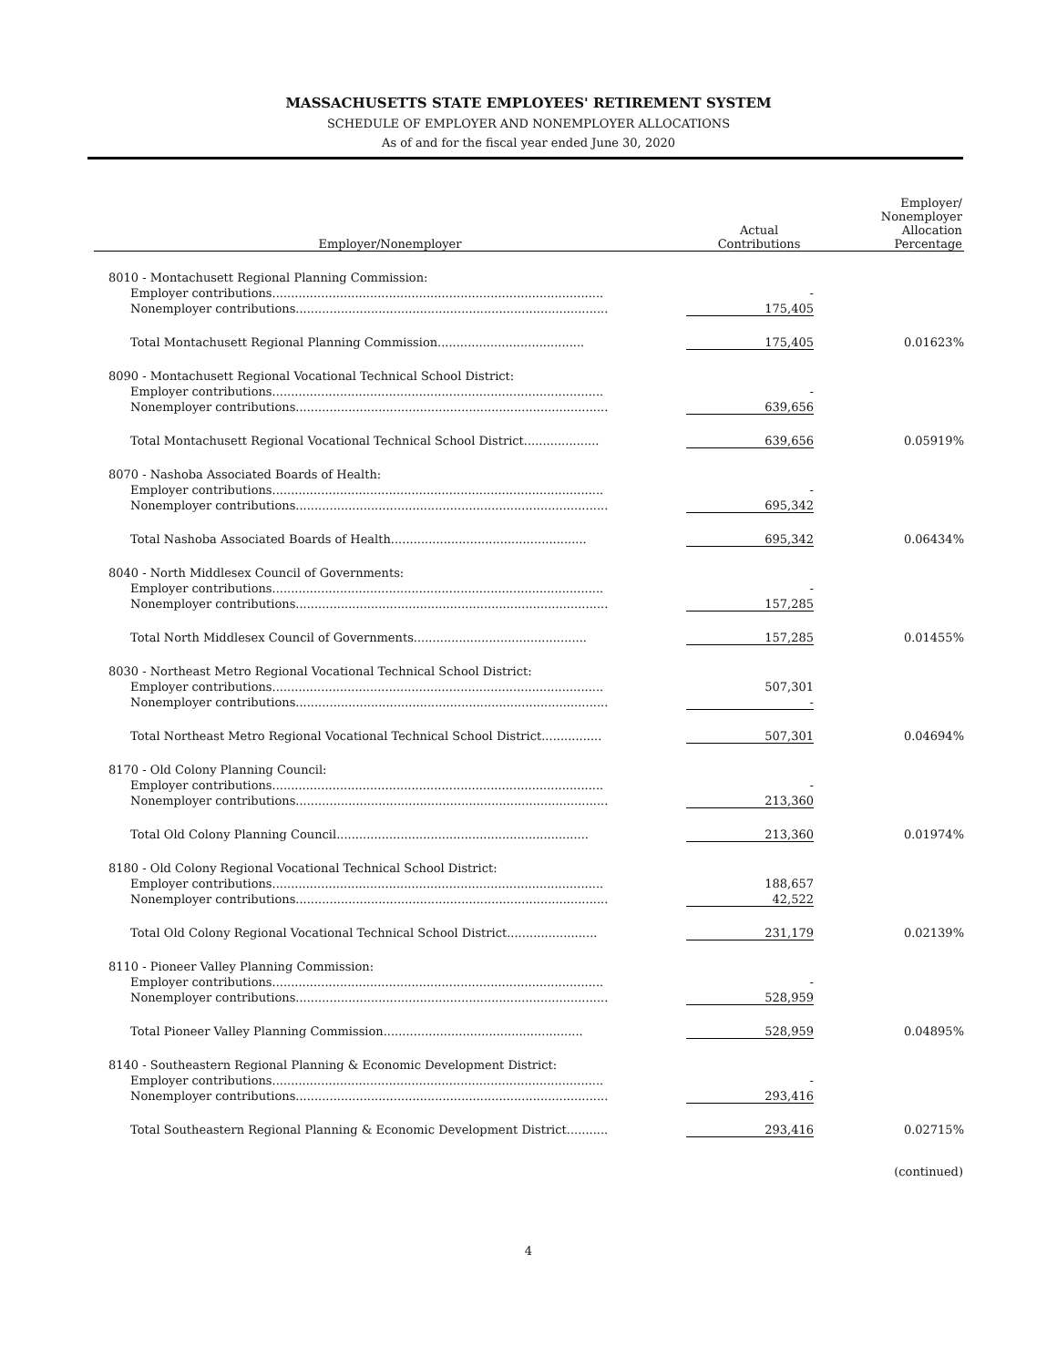MASSACHUSETTS STATE EMPLOYEES' RETIREMENT SYSTEM
SCHEDULE OF EMPLOYER AND NONEMPLOYER ALLOCATIONS
As of and for the fiscal year ended June 30, 2020
| Employer/Nonemployer | Actual Contributions | Employer/ Nonemployer Allocation Percentage |
| --- | --- | --- |
| 8010 - Montachusett Regional Planning Commission: | | |
| Employer contributions........................................................................................ | - | |
| Nonemployer contributions................................................................................... | 175,405 | |
| Total Montachusett Regional Planning Commission....................................... | 175,405 | 0.01623% |
| 8090 - Montachusett Regional Vocational Technical School District: | | |
| Employer contributions........................................................................................ | - | |
| Nonemployer contributions................................................................................... | 639,656 | |
| Total Montachusett Regional Vocational Technical School District.................... | 639,656 | 0.05919% |
| 8070 - Nashoba Associated Boards of Health: | | |
| Employer contributions........................................................................................ | - | |
| Nonemployer contributions................................................................................... | 695,342 | |
| Total Nashoba Associated Boards of Health.................................................... | 695,342 | 0.06434% |
| 8040 - North Middlesex Council of Governments: | | |
| Employer contributions........................................................................................ | - | |
| Nonemployer contributions................................................................................... | 157,285 | |
| Total North Middlesex Council of Governments.............................................. | 157,285 | 0.01455% |
| 8030 - Northeast Metro Regional Vocational Technical School District: | | |
| Employer contributions........................................................................................ | 507,301 | |
| Nonemployer contributions................................................................................... | - | |
| Total Northeast Metro Regional Vocational Technical School District................ | 507,301 | 0.04694% |
| 8170 - Old Colony Planning Council: | | |
| Employer contributions........................................................................................ | - | |
| Nonemployer contributions................................................................................... | 213,360 | |
| Total Old Colony Planning Council................................................................... | 213,360 | 0.01974% |
| 8180 - Old Colony Regional Vocational Technical School District: | | |
| Employer contributions........................................................................................ | 188,657 | |
| Nonemployer contributions................................................................................... | 42,522 | |
| Total Old Colony Regional Vocational Technical School District........................ | 231,179 | 0.02139% |
| 8110 - Pioneer Valley Planning Commission: | | |
| Employer contributions........................................................................................ | - | |
| Nonemployer contributions................................................................................... | 528,959 | |
| Total Pioneer Valley Planning Commission..................................................... | 528,959 | 0.04895% |
| 8140 - Southeastern Regional Planning & Economic Development District: | | |
| Employer contributions........................................................................................ | - | |
| Nonemployer contributions................................................................................... | 293,416 | |
| Total Southeastern Regional Planning & Economic Development District........... | 293,416 | 0.02715% |
(continued)
4